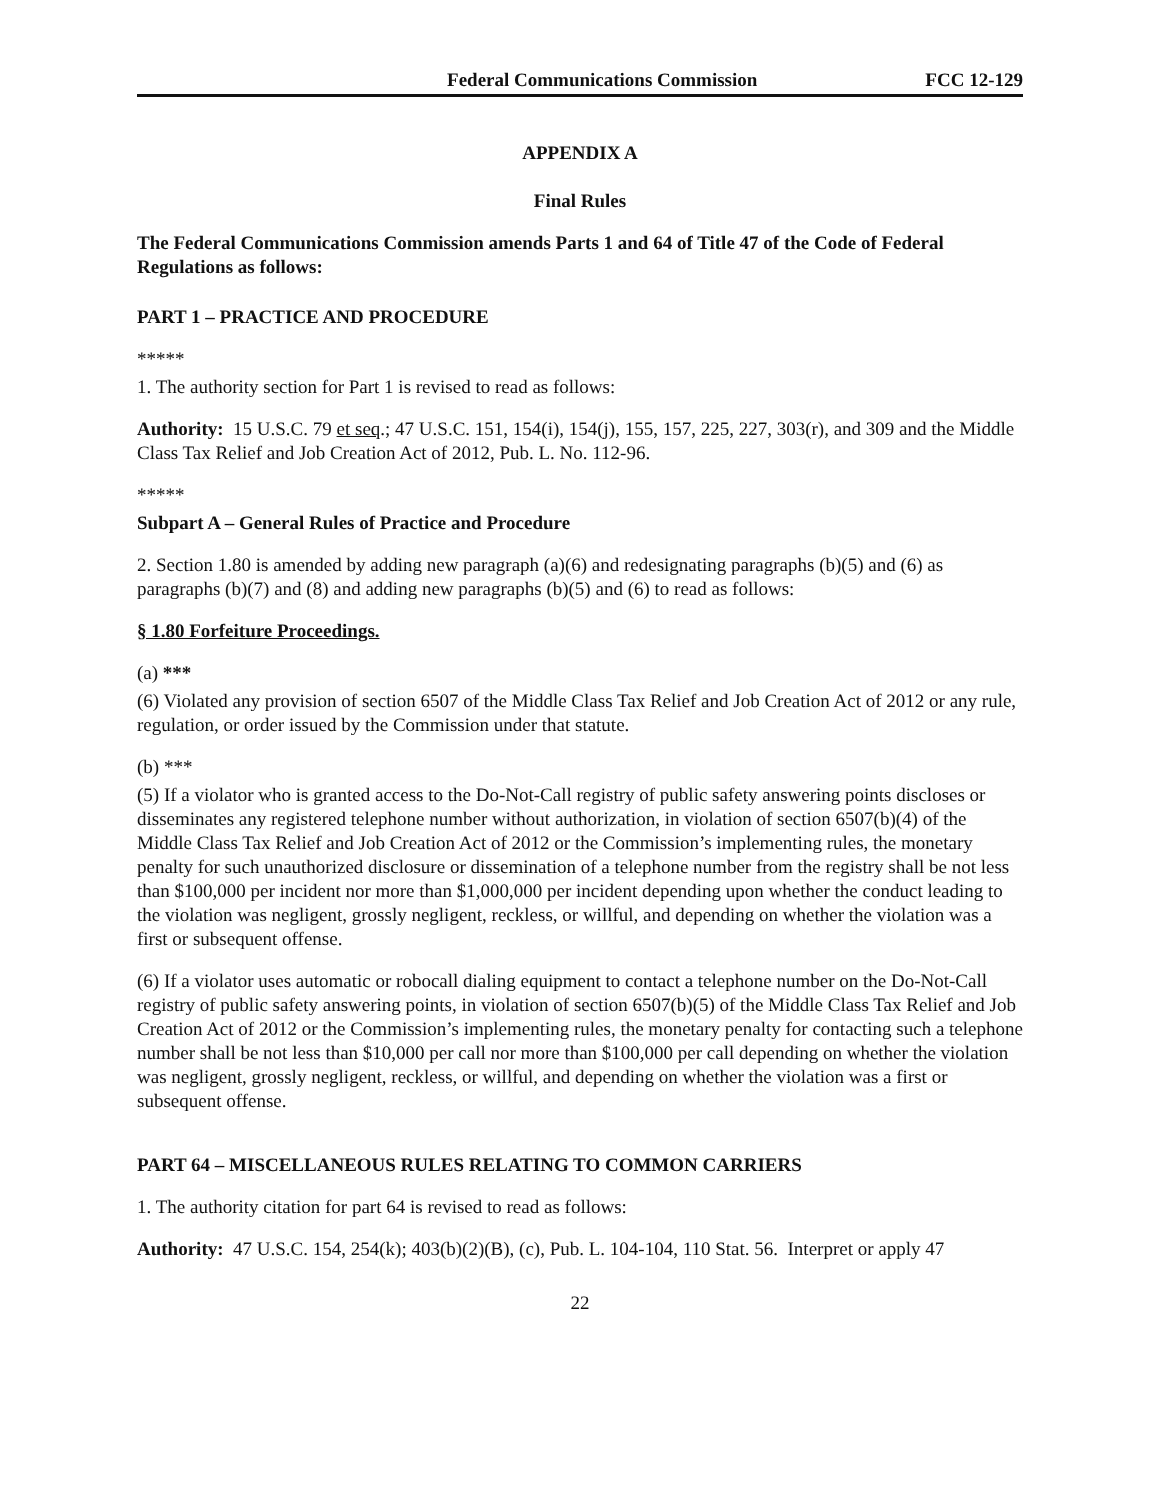Federal Communications Commission FCC 12-129
APPENDIX A
Final Rules
The Federal Communications Commission amends Parts 1 and 64 of Title 47 of the Code of Federal Regulations as follows:
PART 1 – PRACTICE AND PROCEDURE
*****
1. The authority section for Part 1 is revised to read as follows:
Authority: 15 U.S.C. 79 et seq.; 47 U.S.C. 151, 154(i), 154(j), 155, 157, 225, 227, 303(r), and 309 and the Middle Class Tax Relief and Job Creation Act of 2012, Pub. L. No. 112-96.
*****
Subpart A – General Rules of Practice and Procedure
2. Section 1.80 is amended by adding new paragraph (a)(6) and redesignating paragraphs (b)(5) and (6) as paragraphs (b)(7) and (8) and adding new paragraphs (b)(5) and (6) to read as follows:
§ 1.80 Forfeiture Proceedings.
(a) ***
(6) Violated any provision of section 6507 of the Middle Class Tax Relief and Job Creation Act of 2012 or any rule, regulation, or order issued by the Commission under that statute.
(b) ***
(5) If a violator who is granted access to the Do-Not-Call registry of public safety answering points discloses or disseminates any registered telephone number without authorization, in violation of section 6507(b)(4) of the Middle Class Tax Relief and Job Creation Act of 2012 or the Commission’s implementing rules, the monetary penalty for such unauthorized disclosure or dissemination of a telephone number from the registry shall be not less than $100,000 per incident nor more than $1,000,000 per incident depending upon whether the conduct leading to the violation was negligent, grossly negligent, reckless, or willful, and depending on whether the violation was a first or subsequent offense.
(6) If a violator uses automatic or robocall dialing equipment to contact a telephone number on the Do-Not-Call registry of public safety answering points, in violation of section 6507(b)(5) of the Middle Class Tax Relief and Job Creation Act of 2012 or the Commission’s implementing rules, the monetary penalty for contacting such a telephone number shall be not less than $10,000 per call nor more than $100,000 per call depending on whether the violation was negligent, grossly negligent, reckless, or willful, and depending on whether the violation was a first or subsequent offense.
PART 64 – MISCELLANEOUS RULES RELATING TO COMMON CARRIERS
1. The authority citation for part 64 is revised to read as follows:
Authority: 47 U.S.C. 154, 254(k); 403(b)(2)(B), (c), Pub. L. 104-104, 110 Stat. 56. Interpret or apply 47
22